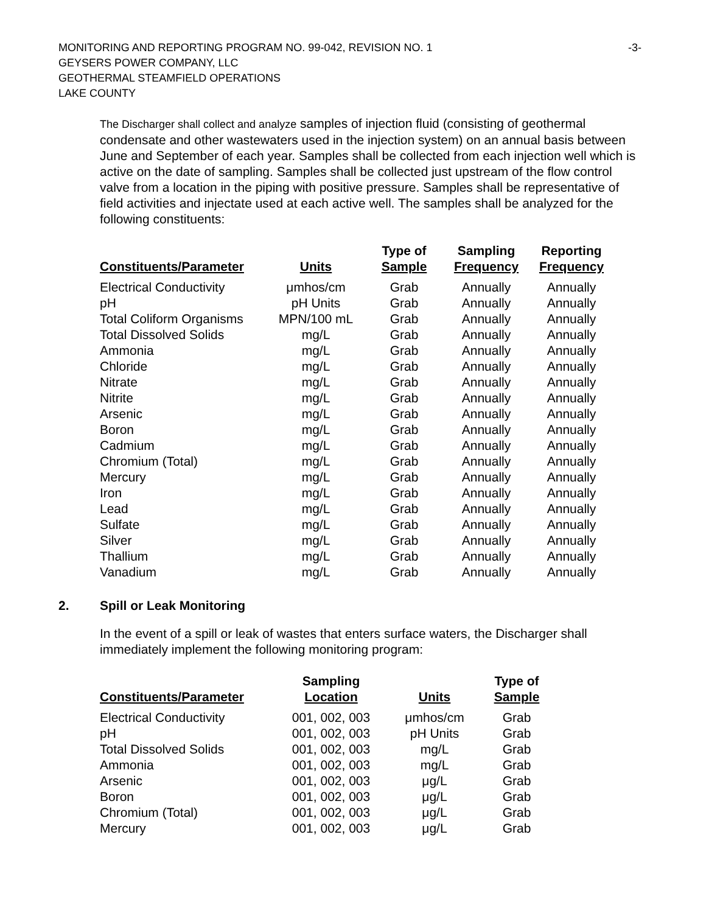-3-
MONITORING AND REPORTING PROGRAM NO. 99-042, REVISION NO. 1
GEYSERS POWER COMPANY, LLC
GEOTHERMAL STEAMFIELD OPERATIONS
LAKE COUNTY
The Discharger shall collect and analyze samples of injection fluid (consisting of geothermal condensate and other wastewaters used in the injection system) on an annual basis between June and September of each year. Samples shall be collected from each injection well which is active on the date of sampling. Samples shall be collected just upstream of the flow control valve from a location in the piping with positive pressure. Samples shall be representative of field activities and injectate used at each active well. The samples shall be analyzed for the following constituents:
| Constituents/Parameter | Units | Type of Sample | Sampling Frequency | Reporting Frequency |
| --- | --- | --- | --- | --- |
| Electrical Conductivity | μmhos/cm | Grab | Annually | Annually |
| pH | pH Units | Grab | Annually | Annually |
| Total Coliform Organisms | MPN/100 mL | Grab | Annually | Annually |
| Total Dissolved Solids | mg/L | Grab | Annually | Annually |
| Ammonia | mg/L | Grab | Annually | Annually |
| Chloride | mg/L | Grab | Annually | Annually |
| Nitrate | mg/L | Grab | Annually | Annually |
| Nitrite | mg/L | Grab | Annually | Annually |
| Arsenic | mg/L | Grab | Annually | Annually |
| Boron | mg/L | Grab | Annually | Annually |
| Cadmium | mg/L | Grab | Annually | Annually |
| Chromium (Total) | mg/L | Grab | Annually | Annually |
| Mercury | mg/L | Grab | Annually | Annually |
| Iron | mg/L | Grab | Annually | Annually |
| Lead | mg/L | Grab | Annually | Annually |
| Sulfate | mg/L | Grab | Annually | Annually |
| Silver | mg/L | Grab | Annually | Annually |
| Thallium | mg/L | Grab | Annually | Annually |
| Vanadium | mg/L | Grab | Annually | Annually |
2. Spill or Leak Monitoring
In the event of a spill or leak of wastes that enters surface waters, the Discharger shall immediately implement the following monitoring program:
| Constituents/Parameter | Sampling Location | Units | Type of Sample |
| --- | --- | --- | --- |
| Electrical Conductivity | 001, 002, 003 | μmhos/cm | Grab |
| pH | 001, 002, 003 | pH Units | Grab |
| Total Dissolved Solids | 001, 002, 003 | mg/L | Grab |
| Ammonia | 001, 002, 003 | mg/L | Grab |
| Arsenic | 001, 002, 003 | μg/L | Grab |
| Boron | 001, 002, 003 | μg/L | Grab |
| Chromium (Total) | 001, 002, 003 | μg/L | Grab |
| Mercury | 001, 002, 003 | μg/L | Grab |